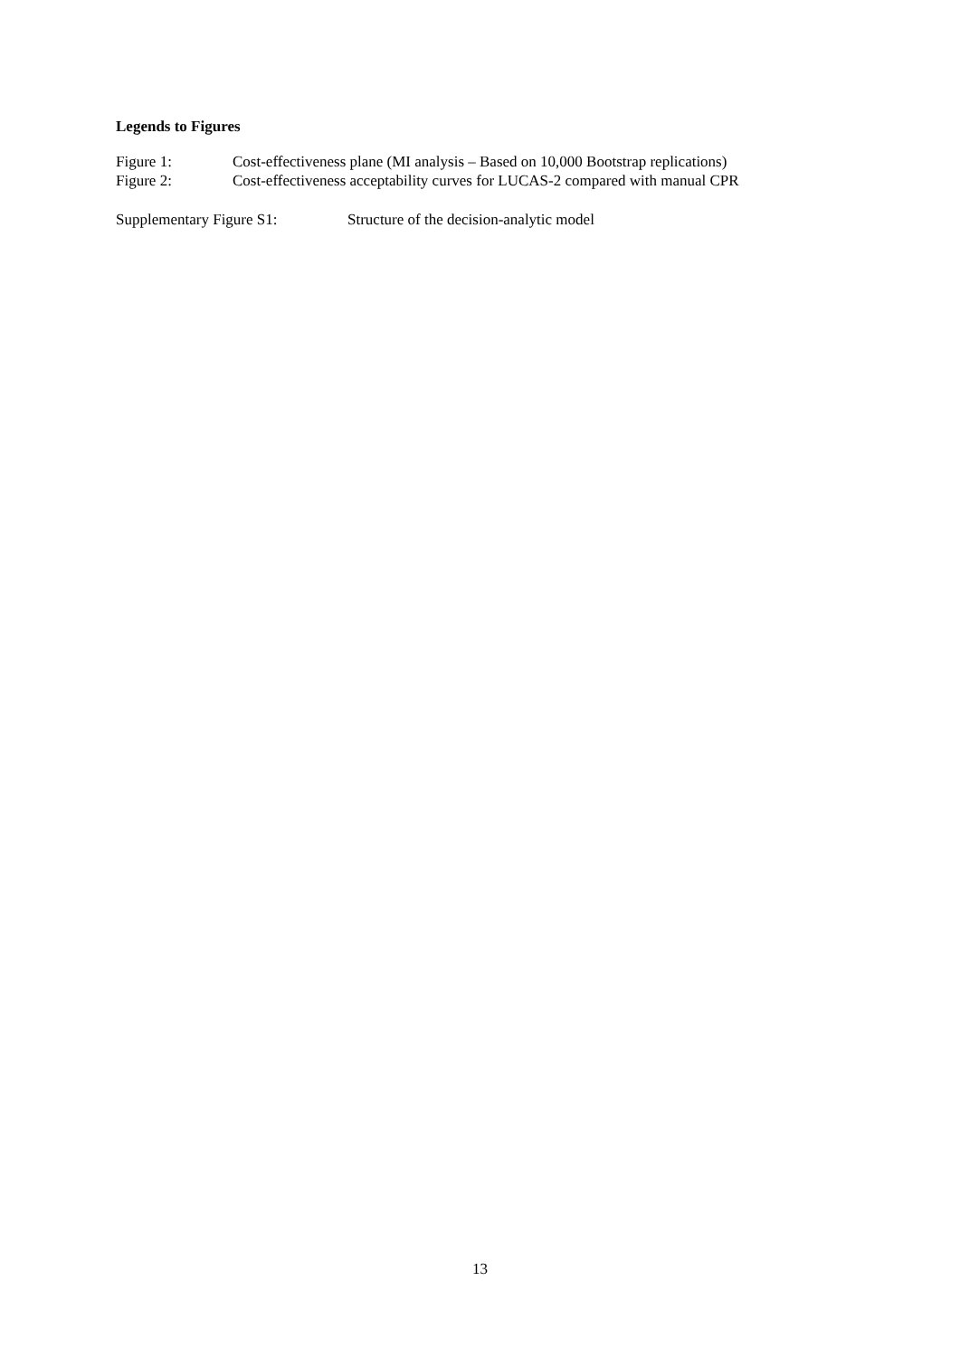Legends to Figures
Figure 1: Cost-effectiveness plane (MI analysis – Based on 10,000 Bootstrap replications)
Figure 2: Cost-effectiveness acceptability curves for LUCAS-2 compared with manual CPR
Supplementary Figure S1: Structure of the decision-analytic model
13